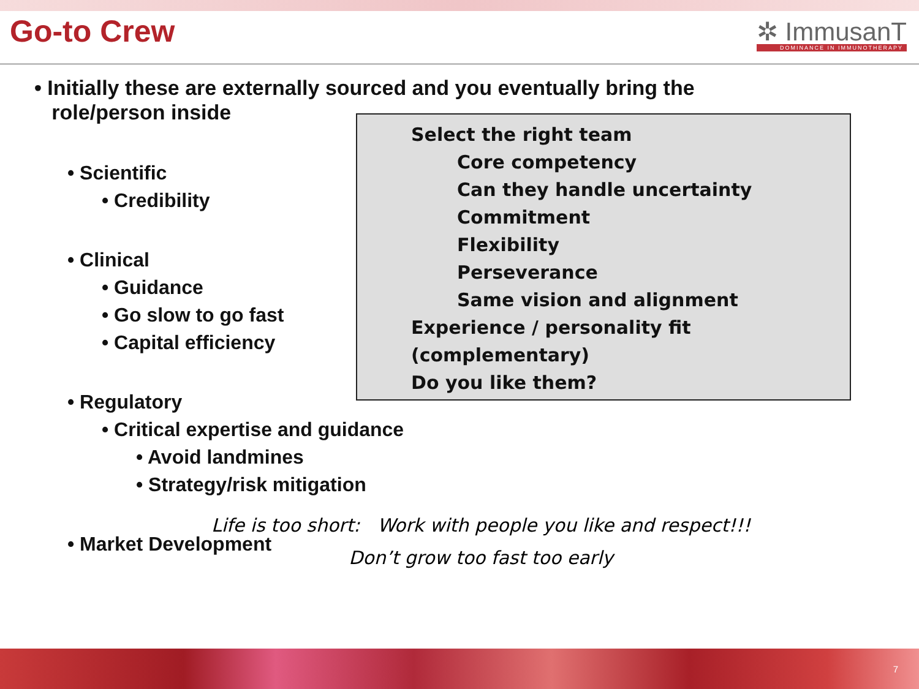Go-to Crew
✲ ImmusanT
DOMINANCE IN IMMUNOTHERAPY
• Initially these are externally sourced and you eventually bring the
role/person inside
Select the right team
Core competency
Can they handle uncertainty
Commitment
Flexibility
Perseverance
Same vision and alignment
Experience / personality fit (complementary)
Do you like them?
• Scientific
• Credibility
• Clinical
• Guidance
• Go slow to go fast
• Capital efficiency
• Regulatory
• Critical expertise and guidance
• Avoid landmines
• Strategy/risk mitigation
• Market Development
Life is too short: Work with people you like and respect!!!
Don’t grow too fast too early
7